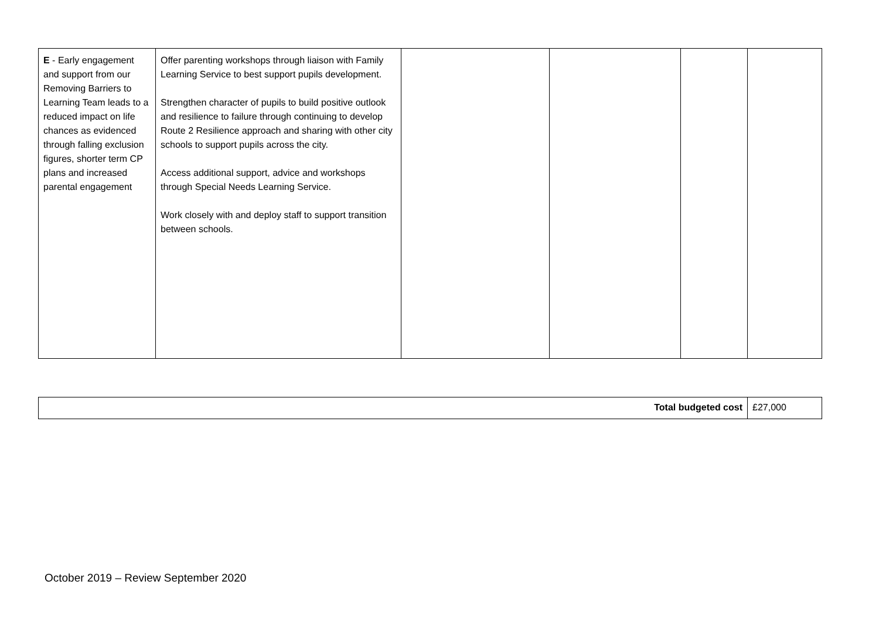| E - Early engagement and support from our Removing Barriers to Learning Team leads to a reduced impact on life chances as evidenced through falling exclusion figures, shorter term CP plans and increased parental engagement | Offer parenting workshops through liaison with Family Learning Service to best support pupils development. Strengthen character of pupils to build positive outlook and resilience to failure through continuing to develop Route 2 Resilience approach and sharing with other city schools to support pupils across the city. Access additional support, advice and workshops through Special Needs Learning Service. Work closely with and deploy staff to support transition between schools. | | | | |
| Total budgeted cost | £27,000 |
October 2019 – Review September 2020